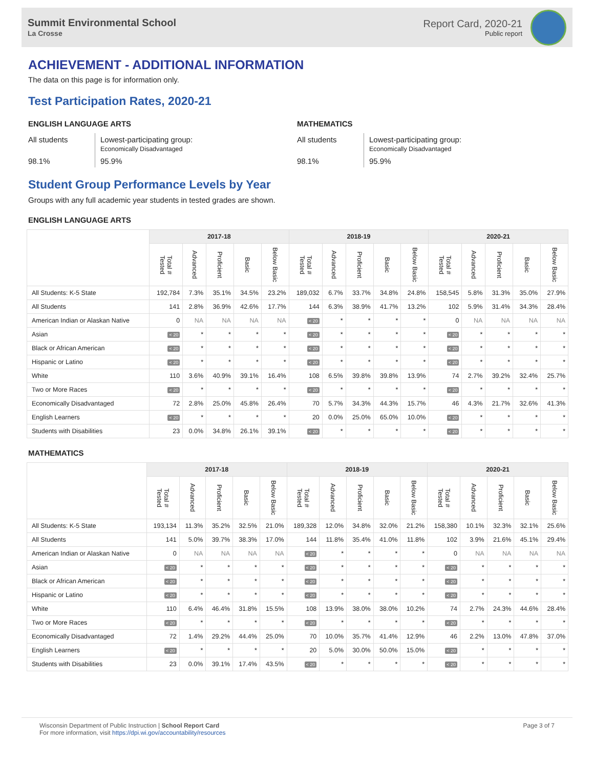Summit Environmental School
La Crosse
Report Card, 2020-21
Public report
ACHIEVEMENT - ADDITIONAL INFORMATION
The data on this page is for information only.
Test Participation Rates, 2020-21
ENGLISH LANGUAGE ARTS
All students
Lowest-participating group:
Economically Disadvantaged
98.1%
95.9%
MATHEMATICS
All students
Lowest-participating group:
Economically Disadvantaged
98.1%
95.9%
Student Group Performance Levels by Year
Groups with any full academic year students in tested grades are shown.
ENGLISH LANGUAGE ARTS
| | 2017-18 | | | | | 2018-19 | | | | | 2020-21 | | | | |
| --- | --- | --- | --- | --- | --- | --- | --- | --- | --- | --- | --- | --- | --- | --- | --- |
| | Total # Tested | Advanced | Proficient | Basic | Below Basic | Total # Tested | Advanced | Proficient | Basic | Below Basic | Total # Tested | Advanced | Proficient | Basic | Below Basic |
| All Students: K-5 State | 192,784 | 7.3% | 35.1% | 34.5% | 23.2% | 189,032 | 6.7% | 33.7% | 34.8% | 24.8% | 158,545 | 5.8% | 31.3% | 35.0% | 27.9% |
| All Students | 141 | 2.8% | 36.9% | 42.6% | 17.7% | 144 | 6.3% | 38.9% | 41.7% | 13.2% | 102 | 5.9% | 31.4% | 34.3% | 28.4% |
| American Indian or Alaskan Native | 0 | NA | NA | NA | NA | < 20 | * | * | * | * | 0 | NA | NA | NA | NA |
| Asian | < 20 | * | * | * | * | < 20 | * | * | * | * | < 20 | * | * | * | * |
| Black or African American | < 20 | * | * | * | * | < 20 | * | * | * | * | < 20 | * | * | * | * |
| Hispanic or Latino | < 20 | * | * | * | * | < 20 | * | * | * | * | < 20 | * | * | * | * |
| White | 110 | 3.6% | 40.9% | 39.1% | 16.4% | 108 | 6.5% | 39.8% | 39.8% | 13.9% | 74 | 2.7% | 39.2% | 32.4% | 25.7% |
| Two or More Races | < 20 | * | * | * | * | < 20 | * | * | * | * | < 20 | * | * | * | * |
| Economically Disadvantaged | 72 | 2.8% | 25.0% | 45.8% | 26.4% | 70 | 5.7% | 34.3% | 44.3% | 15.7% | 46 | 4.3% | 21.7% | 32.6% | 41.3% |
| English Learners | < 20 | * | * | * | * | 20 | 0.0% | 25.0% | 65.0% | 10.0% | < 20 | * | * | * | * |
| Students with Disabilities | 23 | 0.0% | 34.8% | 26.1% | 39.1% | < 20 | * | * | * | * | < 20 | * | * | * | * |
MATHEMATICS
| | 2017-18 | | | | | 2018-19 | | | | | 2020-21 | | | | |
| --- | --- | --- | --- | --- | --- | --- | --- | --- | --- | --- | --- | --- | --- | --- | --- |
| | Total # Tested | Advanced | Proficient | Basic | Below Basic | Total # Tested | Advanced | Proficient | Basic | Below Basic | Total # Tested | Advanced | Proficient | Basic | Below Basic |
| All Students: K-5 State | 193,134 | 11.3% | 35.2% | 32.5% | 21.0% | 189,328 | 12.0% | 34.8% | 32.0% | 21.2% | 158,380 | 10.1% | 32.3% | 32.1% | 25.6% |
| All Students | 141 | 5.0% | 39.7% | 38.3% | 17.0% | 144 | 11.8% | 35.4% | 41.0% | 11.8% | 102 | 3.9% | 21.6% | 45.1% | 29.4% |
| American Indian or Alaskan Native | 0 | NA | NA | NA | NA | < 20 | * | * | * | * | 0 | NA | NA | NA | NA |
| Asian | < 20 | * | * | * | * | < 20 | * | * | * | * | < 20 | * | * | * | * |
| Black or African American | < 20 | * | * | * | * | < 20 | * | * | * | * | < 20 | * | * | * | * |
| Hispanic or Latino | < 20 | * | * | * | * | < 20 | * | * | * | * | < 20 | * | * | * | * |
| White | 110 | 6.4% | 46.4% | 31.8% | 15.5% | 108 | 13.9% | 38.0% | 38.0% | 10.2% | 74 | 2.7% | 24.3% | 44.6% | 28.4% |
| Two or More Races | < 20 | * | * | * | * | < 20 | * | * | * | * | < 20 | * | * | * | * |
| Economically Disadvantaged | 72 | 1.4% | 29.2% | 44.4% | 25.0% | 70 | 10.0% | 35.7% | 41.4% | 12.9% | 46 | 2.2% | 13.0% | 47.8% | 37.0% |
| English Learners | < 20 | * | * | * | * | 20 | 5.0% | 30.0% | 50.0% | 15.0% | < 20 | * | * | * | * |
| Students with Disabilities | 23 | 0.0% | 39.1% | 17.4% | 43.5% | < 20 | * | * | * | * | < 20 | * | * | * | * |
Wisconsin Department of Public Instruction | School Report Card
For more information, visit https://dpi.wi.gov/accountability/resources
Page 3 of 7